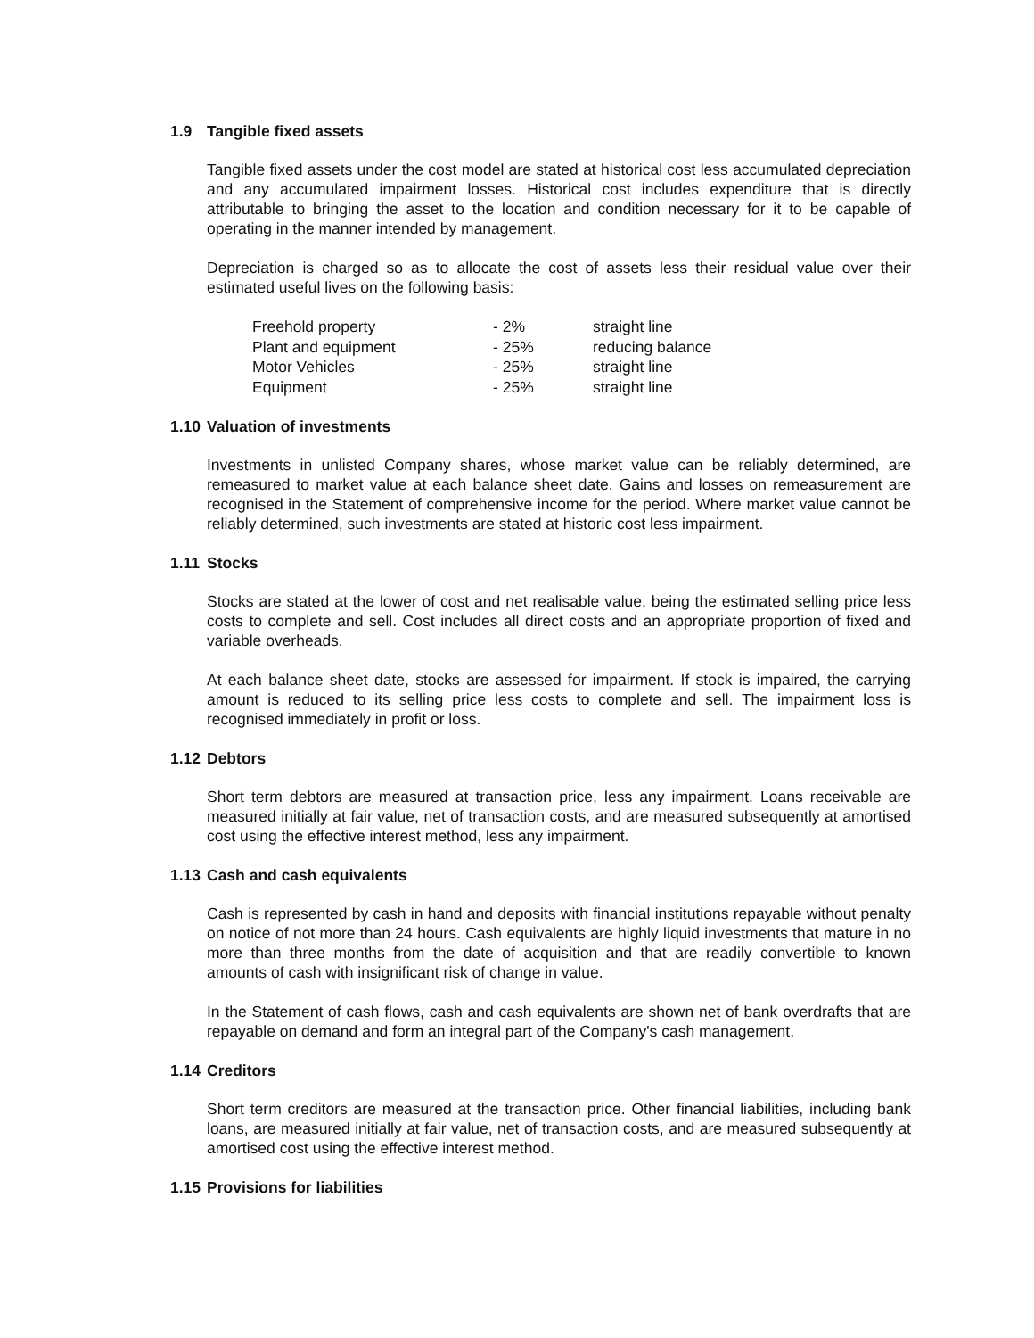1.9 Tangible fixed assets
Tangible fixed assets under the cost model are stated at historical cost less accumulated depreciation and any accumulated impairment losses. Historical cost includes expenditure that is directly attributable to bringing the asset to the location and condition necessary for it to be capable of operating in the manner intended by management.
Depreciation is charged so as to allocate the cost of assets less their residual value over their estimated useful lives on the following basis:
| Freehold property | - 2% | straight line |
| Plant and equipment | - 25% | reducing balance |
| Motor Vehicles | - 25% | straight line |
| Equipment | - 25% | straight line |
1.10 Valuation of investments
Investments in unlisted Company shares, whose market value can be reliably determined, are remeasured to market value at each balance sheet date. Gains and losses on remeasurement are recognised in the Statement of comprehensive income for the period. Where market value cannot be reliably determined, such investments are stated at historic cost less impairment.
1.11 Stocks
Stocks are stated at the lower of cost and net realisable value, being the estimated selling price less costs to complete and sell. Cost includes all direct costs and an appropriate proportion of fixed and variable overheads.
At each balance sheet date, stocks are assessed for impairment. If stock is impaired, the carrying amount is reduced to its selling price less costs to complete and sell. The impairment loss is recognised immediately in profit or loss.
1.12 Debtors
Short term debtors are measured at transaction price, less any impairment. Loans receivable are measured initially at fair value, net of transaction costs, and are measured subsequently at amortised cost using the effective interest method, less any impairment.
1.13 Cash and cash equivalents
Cash is represented by cash in hand and deposits with financial institutions repayable without penalty on notice of not more than 24 hours. Cash equivalents are highly liquid investments that mature in no more than three months from the date of acquisition and that are readily convertible to known amounts of cash with insignificant risk of change in value.
In the Statement of cash flows, cash and cash equivalents are shown net of bank overdrafts that are repayable on demand and form an integral part of the Company's cash management.
1.14 Creditors
Short term creditors are measured at the transaction price. Other financial liabilities, including bank loans, are measured initially at fair value, net of transaction costs, and are measured subsequently at amortised cost using the effective interest method.
1.15 Provisions for liabilities